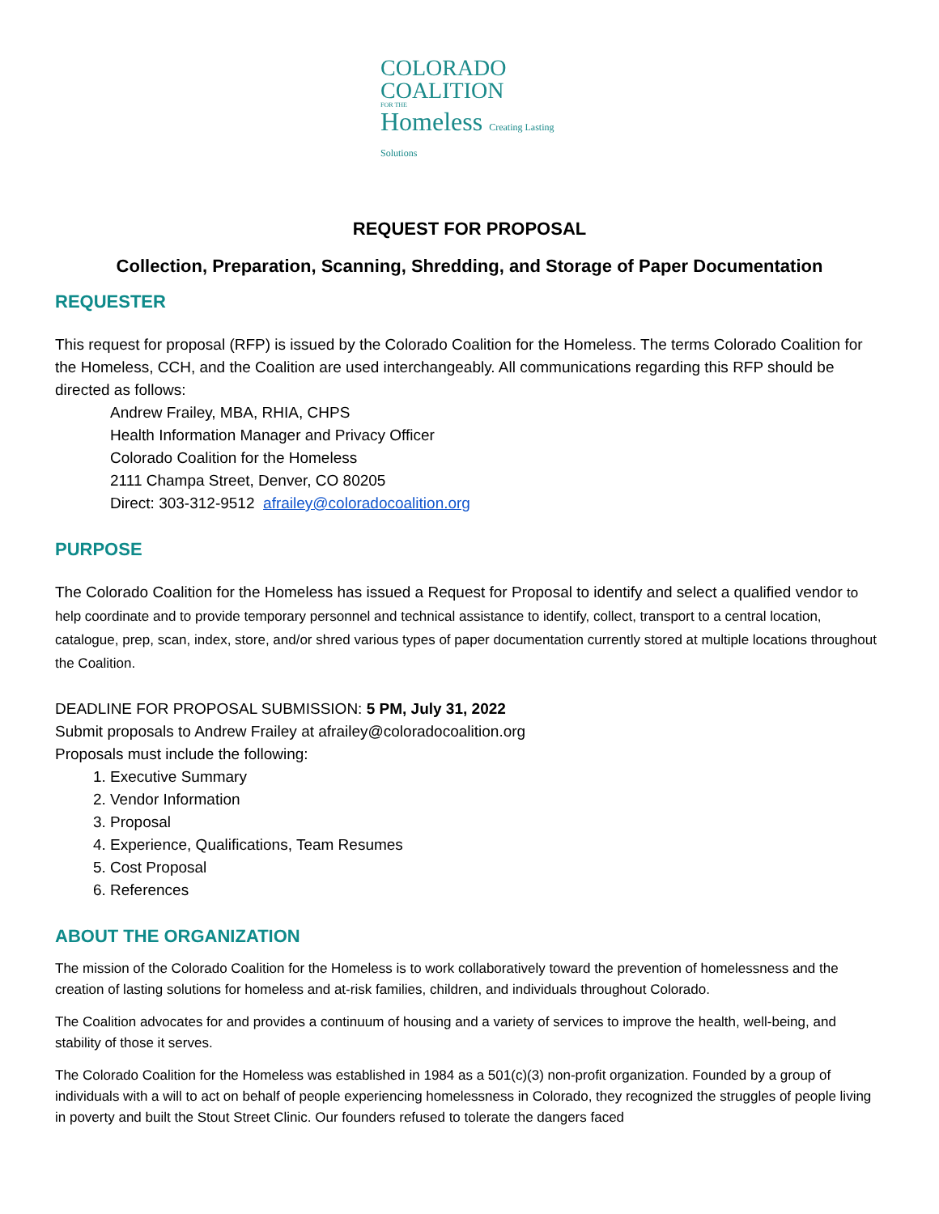COLORADO
COALITION
FOR THE
Homeless Creating Lasting Solutions
REQUEST FOR PROPOSAL
Collection, Preparation, Scanning, Shredding, and Storage of Paper Documentation
REQUESTER
This request for proposal (RFP) is issued by the Colorado Coalition for the Homeless. The terms Colorado Coalition for the Homeless, CCH, and the Coalition are used interchangeably. All communications regarding this RFP should be directed as follows:
Andrew Frailey, MBA, RHIA, CHPS
Health Information Manager and Privacy Officer
Colorado Coalition for the Homeless
2111 Champa Street, Denver, CO 80205
Direct: 303-312-9512 afrailey@coloradocoalition.org
PURPOSE
The Colorado Coalition for the Homeless has issued a Request for Proposal to identify and select a qualified vendor to help coordinate and to provide temporary personnel and technical assistance to identify, collect, transport to a central location, catalogue, prep, scan, index, store, and/or shred various types of paper documentation currently stored at multiple locations throughout the Coalition.
DEADLINE FOR PROPOSAL SUBMISSION: 5 PM, July 31, 2022
Submit proposals to Andrew Frailey at afrailey@coloradocoalition.org
Proposals must include the following:
1. Executive Summary
2. Vendor Information
3. Proposal
4. Experience, Qualifications, Team Resumes
5. Cost Proposal
6. References
ABOUT THE ORGANIZATION
The mission of the Colorado Coalition for the Homeless is to work collaboratively toward the prevention of homelessness and the creation of lasting solutions for homeless and at-risk families, children, and individuals throughout Colorado.
The Coalition advocates for and provides a continuum of housing and a variety of services to improve the health, well-being, and stability of those it serves.
The Colorado Coalition for the Homeless was established in 1984 as a 501(c)(3) non-profit organization. Founded by a group of individuals with a will to act on behalf of people experiencing homelessness in Colorado, they recognized the struggles of people living in poverty and built the Stout Street Clinic. Our founders refused to tolerate the dangers faced